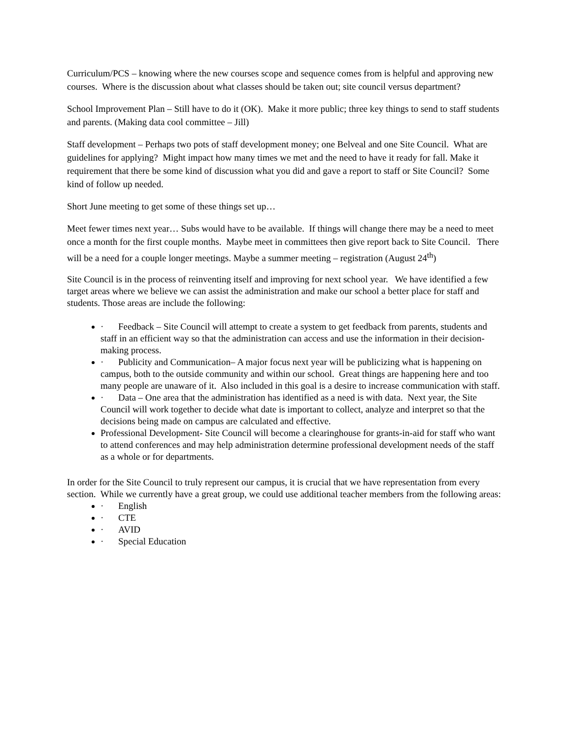Curriculum/PCS – knowing where the new courses scope and sequence comes from is helpful and approving new courses. Where is the discussion about what classes should be taken out; site council versus department?
School Improvement Plan – Still have to do it (OK). Make it more public; three key things to send to staff students and parents. (Making data cool committee – Jill)
Staff development – Perhaps two pots of staff development money; one Belveal and one Site Council. What are guidelines for applying? Might impact how many times we met and the need to have it ready for fall. Make it requirement that there be some kind of discussion what you did and gave a report to staff or Site Council? Some kind of follow up needed.
Short June meeting to get some of these things set up…
Meet fewer times next year… Subs would have to be available. If things will change there may be a need to meet once a month for the first couple months. Maybe meet in committees then give report back to Site Council. There will be a need for a couple longer meetings. Maybe a summer meeting – registration (August 24<sup>th</sup>)
Site Council is in the process of reinventing itself and improving for next school year. We have identified a few target areas where we believe we can assist the administration and make our school a better place for staff and students. Those areas are include the following:
· Feedback – Site Council will attempt to create a system to get feedback from parents, students and staff in an efficient way so that the administration can access and use the information in their decision-making process.
· Publicity and Communication– A major focus next year will be publicizing what is happening on campus, both to the outside community and within our school. Great things are happening here and too many people are unaware of it. Also included in this goal is a desire to increase communication with staff.
· Data – One area that the administration has identified as a need is with data. Next year, the Site Council will work together to decide what date is important to collect, analyze and interpret so that the decisions being made on campus are calculated and effective.
Professional Development- Site Council will become a clearinghouse for grants-in-aid for staff who want to attend conferences and may help administration determine professional development needs of the staff as a whole or for departments.
In order for the Site Council to truly represent our campus, it is crucial that we have representation from every section. While we currently have a great group, we could use additional teacher members from the following areas:
· English
· CTE
· AVID
· Special Education